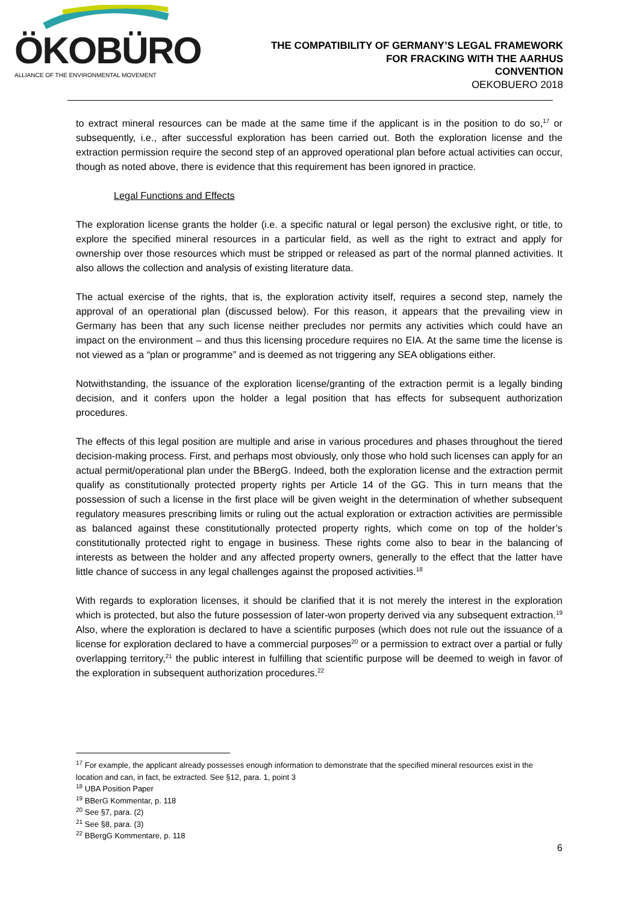ÖKOBÜRO
ALLIANCE OF THE ENVIRONMENTAL MOVEMENT
THE COMPATIBILITY OF GERMANY’S LEGAL FRAMEWORK
FOR FRACKING WITH THE AARHUS
CONVENTION
OEKOBUERO 2018
to extract mineral resources can be made at the same time if the applicant is in the position to do so,<sup>17</sup> or subsequently, i.e., after successful exploration has been carried out. Both the exploration license and the extraction permission require the second step of an approved operational plan before actual activities can occur, though as noted above, there is evidence that this requirement has been ignored in practice.
Legal Functions and Effects
The exploration license grants the holder (i.e. a specific natural or legal person) the exclusive right, or title, to explore the specified mineral resources in a particular field, as well as the right to extract and apply for ownership over those resources which must be stripped or released as part of the normal planned activities. It also allows the collection and analysis of existing literature data.
The actual exercise of the rights, that is, the exploration activity itself, requires a second step, namely the approval of an operational plan (discussed below). For this reason, it appears that the prevailing view in Germany has been that any such license neither precludes nor permits any activities which could have an impact on the environment – and thus this licensing procedure requires no EIA. At the same time the license is not viewed as a “plan or programme” and is deemed as not triggering any SEA obligations either.
Notwithstanding, the issuance of the exploration license/granting of the extraction permit is a legally binding decision, and it confers upon the holder a legal position that has effects for subsequent authorization procedures.
The effects of this legal position are multiple and arise in various procedures and phases throughout the tiered decision-making process. First, and perhaps most obviously, only those who hold such licenses can apply for an actual permit/operational plan under the BBergG. Indeed, both the exploration license and the extraction permit qualify as constitutionally protected property rights per Article 14 of the GG. This in turn means that the possession of such a license in the first place will be given weight in the determination of whether subsequent regulatory measures prescribing limits or ruling out the actual exploration or extraction activities are permissible as balanced against these constitutionally protected property rights, which come on top of the holder’s constitutionally protected right to engage in business. These rights come also to bear in the balancing of interests as between the holder and any affected property owners, generally to the effect that the latter have little chance of success in any legal challenges against the proposed activities.<sup>18</sup>
With regards to exploration licenses, it should be clarified that it is not merely the interest in the exploration which is protected, but also the future possession of later-won property derived via any subsequent extraction.<sup>19</sup> Also, where the exploration is declared to have a scientific purposes (which does not rule out the issuance of a license for exploration declared to have a commercial purposes<sup>20</sup> or a permission to extract over a partial or fully overlapping territory,<sup>21</sup> the public interest in fulfilling that scientific purpose will be deemed to weigh in favor of the exploration in subsequent authorization procedures.<sup>22</sup>
<sup>17</sup> For example, the applicant already possesses enough information to demonstrate that the specified mineral resources exist in the location and can, in fact, be extracted. See §12, para. 1, point 3
<sup>18</sup> UBA Position Paper
<sup>19</sup> BBerG Kommentar, p. 118
<sup>20</sup> See §7, para. (2)
<sup>21</sup> See §8, para. (3)
<sup>22</sup> BBergG Kommentare, p. 118
6